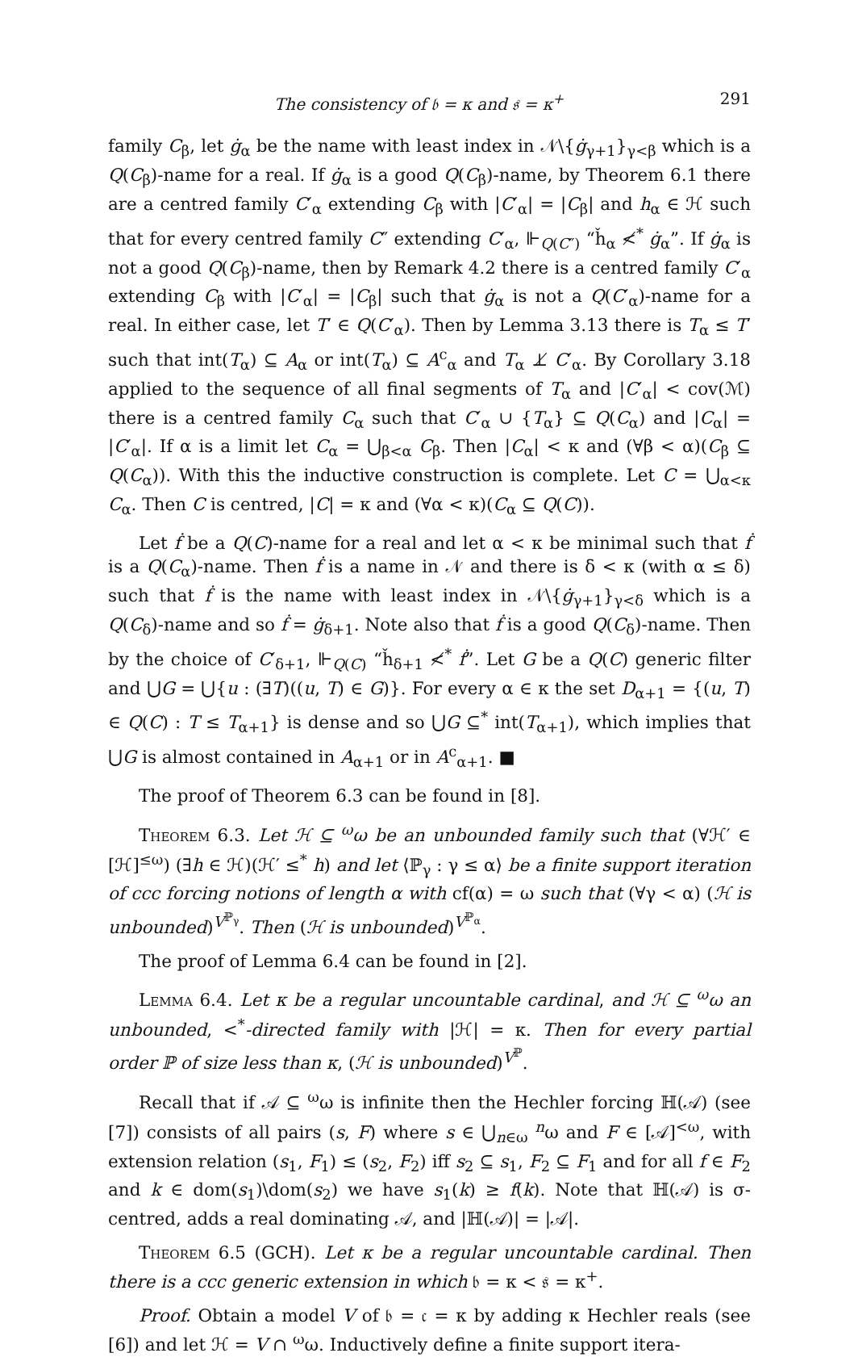The consistency of 𝔟 = κ and 𝔰 = κ<sup>+</sup> 291
family C<sub>β</sub>, let ġ<sub>α</sub> be the name with least index in 𝒩\{ġ<sub>γ+1</sub>}<sub>γ<β</sub> which is a Q(C<sub>β</sub>)-name for a real. If ġ<sub>α</sub> is a good Q(C<sub>β</sub>)-name, by Theorem 6.1 there are a centred family C′<sub>α</sub> extending C<sub>β</sub> with |C′<sub>α</sub>| = |C<sub>β</sub>| and h<sub>α</sub> ∈ ℋ such that for every centred family C″ extending C′<sub>α</sub>, ⊩<sub>Q(C″)</sub> “ȟ<sub>α</sub> ≮<sup>*</sup> ġ<sub>α</sub>”. If ġ<sub>α</sub> is not a good Q(C<sub>β</sub>)-name, then by Remark 4.2 there is a centred family C′<sub>α</sub> extending C<sub>β</sub> with |C′<sub>α</sub>| = |C<sub>β</sub>| such that ġ<sub>α</sub> is not a Q(C′<sub>α</sub>)-name for a real. In either case, let T′ ∈ Q(C′<sub>α</sub>). Then by Lemma 3.13 there is T<sub>α</sub> ≤ T′ such that int(T<sub>α</sub>) ⊆ A<sub>α</sub> or int(T<sub>α</sub>) ⊆ A<sup>c</sup><sub>α</sub> and T<sub>α</sub> ⊥̸ C′<sub>α</sub>. By Corollary 3.18 applied to the sequence of all final segments of T<sub>α</sub> and |C′<sub>α</sub>| < cov(ℳ) there is a centred family C<sub>α</sub> such that C′<sub>α</sub> ∪ {T<sub>α</sub>} ⊆ Q(C<sub>α</sub>) and |C<sub>α</sub>| = |C′<sub>α</sub>|. If α is a limit let C<sub>α</sub> = ⋃<sub>β<α</sub> C<sub>β</sub>. Then |C<sub>α</sub>| < κ and (∀β < α)(C<sub>β</sub> ⊆ Q(C<sub>α</sub>)). With this the inductive construction is complete. Let C = ⋃<sub>α<κ</sub> C<sub>α</sub>. Then C is centred, |C| = κ and (∀α < κ)(C<sub>α</sub> ⊆ Q(C)).
Let ḟ be a Q(C)-name for a real and let α < κ be minimal such that ḟ is a Q(C<sub>α</sub>)-name. Then ḟ is a name in 𝒩 and there is δ < κ (with α ≤ δ) such that ḟ is the name with least index in 𝒩\{ġ<sub>γ+1</sub>}<sub>γ<δ</sub> which is a Q(C<sub>δ</sub>)-name and so ḟ = ġ<sub>δ+1</sub>. Note also that ḟ is a good Q(C<sub>δ</sub>)-name. Then by the choice of C′<sub>δ+1</sub>, ⊩<sub>Q(C)</sub> “ȟ<sub>δ+1</sub> ≮<sup>*</sup> ḟ”. Let G be a Q(C) generic filter and ⋃G = ⋃{u : (∃T)((u, T) ∈ G)}. For every α ∈ κ the set D<sub>α+1</sub> = {(u, T) ∈ Q(C) : T ≤ T<sub>α+1</sub>} is dense and so ⋃G ⊆<sup>*</sup> int(T<sub>α+1</sub>), which implies that ⋃G is almost contained in A<sub>α+1</sub> or in A<sup>c</sup><sub>α+1</sub>. ■
The proof of Theorem 6.3 can be found in [8].
Theorem 6.3. Let ℋ ⊆ <sup>ω</sup>ω be an unbounded family such that (∀ℋ′ ∈ [ℋ]<sup>≤ω</sup>) (∃h ∈ ℋ)(ℋ′ ≤<sup>*</sup> h) and let ⟨ℙ<sub>γ</sub> : γ ≤ α⟩ be a finite support iteration of ccc forcing notions of length α with cf(α) = ω such that (∀γ < α) (ℋ is unbounded)<sup>V<sup>ℙ<sub>γ</sub></sup></sup>. Then (ℋ is unbounded)<sup>V<sup>ℙ<sub>α</sub></sup></sup>.
The proof of Lemma 6.4 can be found in [2].
Lemma 6.4. Let κ be a regular uncountable cardinal, and ℋ ⊆ <sup>ω</sup>ω an unbounded, <<sup>*</sup>-directed family with |ℋ| = κ. Then for every partial order ℙ of size less than κ, (ℋ is unbounded)<sup>V<sup>ℙ</sup></sup>.
Recall that if 𝒜 ⊆ <sup>ω</sup>ω is infinite then the Hechler forcing ℍ(𝒜) (see [7]) consists of all pairs (s, F) where s ∈ ⋃<sub>n∈ω</sub> <sup>n</sup>ω and F ∈ [𝒜]<sup><ω</sup>, with extension relation (s<sub>1</sub>, F<sub>1</sub>) ≤ (s<sub>2</sub>, F<sub>2</sub>) iff s<sub>2</sub> ⊆ s<sub>1</sub>, F<sub>2</sub> ⊆ F<sub>1</sub> and for all f ∈ F<sub>2</sub> and k ∈ dom(s<sub>1</sub>)\dom(s<sub>2</sub>) we have s<sub>1</sub>(k) ≥ f(k). Note that ℍ(𝒜) is σ-centred, adds a real dominating 𝒜, and |ℍ(𝒜)| = |𝒜|.
Theorem 6.5 (GCH). Let κ be a regular uncountable cardinal. Then there is a ccc generic extension in which 𝔟 = κ < 𝔰 = κ<sup>+</sup>.
Proof. Obtain a model V of 𝔟 = 𝔠 = κ by adding κ Hechler reals (see [6]) and let ℋ = V ∩ <sup>ω</sup>ω. Inductively define a finite support itera-